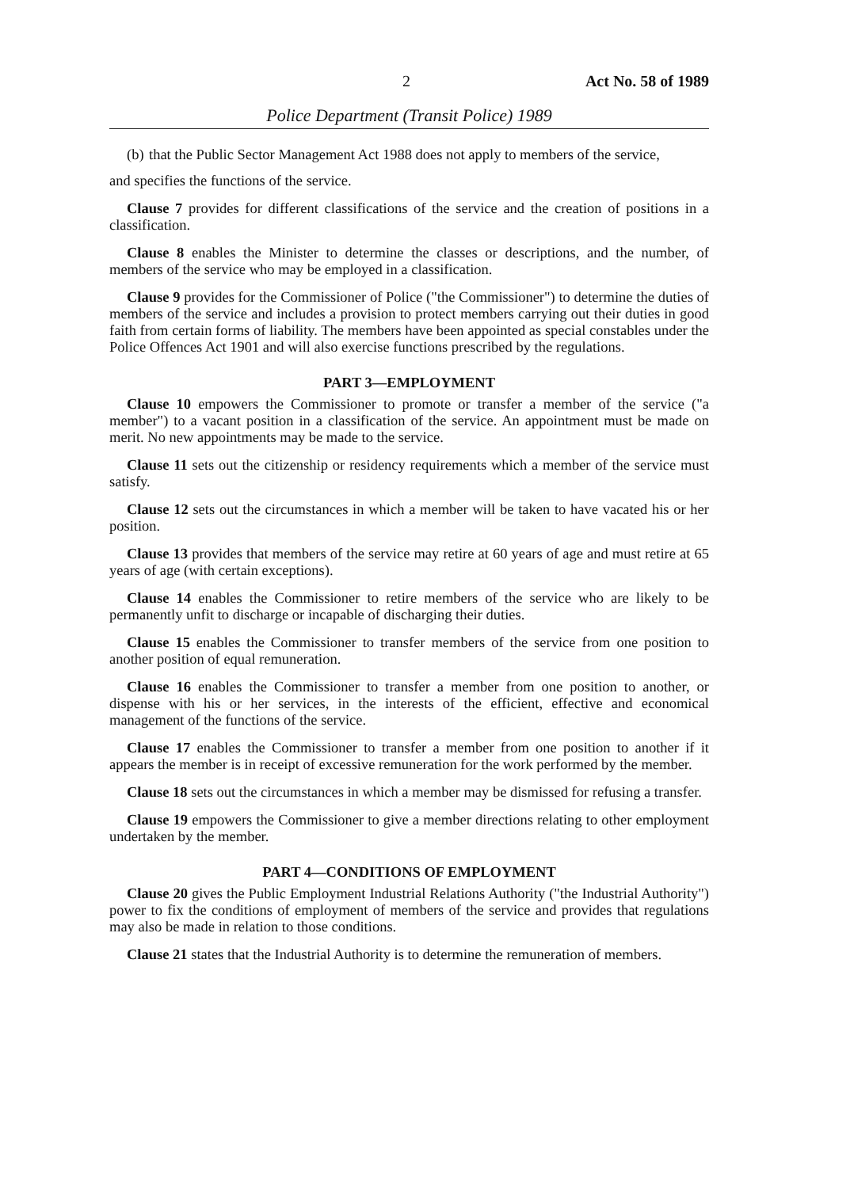2 Act No. 58 of 1989
Police Department (Transit Police) 1989
(b)
that the Public Sector Management Act 1988 does not apply to members of the service,
and specifies the functions of the service.
Clause 7 provides for different classifications of the service and the creation of positions in a classification.
Clause 8 enables the Minister to determine the classes or descriptions, and the number, of members of the service who may be employed in a classification.
Clause 9 provides for the Commissioner of Police ("the Commissioner") to determine the duties of members of the service and includes a provision to protect members carrying out their duties in good faith from certain forms of liability. The members have been appointed as special constables under the Police Offences Act 1901 and will also exercise functions prescribed by the regulations.
PART 3—EMPLOYMENT
Clause 10 empowers the Commissioner to promote or transfer a member of the service ("a member") to a vacant position in a classification of the service. An appointment must be made on merit. No new appointments may be made to the service.
Clause 11 sets out the citizenship or residency requirements which a member of the service must satisfy.
Clause 12 sets out the circumstances in which a member will be taken to have vacated his or her position.
Clause 13 provides that members of the service may retire at 60 years of age and must retire at 65 years of age (with certain exceptions).
Clause 14 enables the Commissioner to retire members of the service who are likely to be permanently unfit to discharge or incapable of discharging their duties.
Clause 15 enables the Commissioner to transfer members of the service from one position to another position of equal remuneration.
Clause 16 enables the Commissioner to transfer a member from one position to another, or dispense with his or her services, in the interests of the efficient, effective and economical management of the functions of the service.
Clause 17 enables the Commissioner to transfer a member from one position to another if it appears the member is in receipt of excessive remuneration for the work performed by the member.
Clause 18 sets out the circumstances in which a member may be dismissed for refusing a transfer.
Clause 19 empowers the Commissioner to give a member directions relating to other employment undertaken by the member.
PART 4—CONDITIONS OF EMPLOYMENT
Clause 20 gives the Public Employment Industrial Relations Authority ("the Industrial Authority") power to fix the conditions of employment of members of the service and provides that regulations may also be made in relation to those conditions.
Clause 21 states that the Industrial Authority is to determine the remuneration of members.